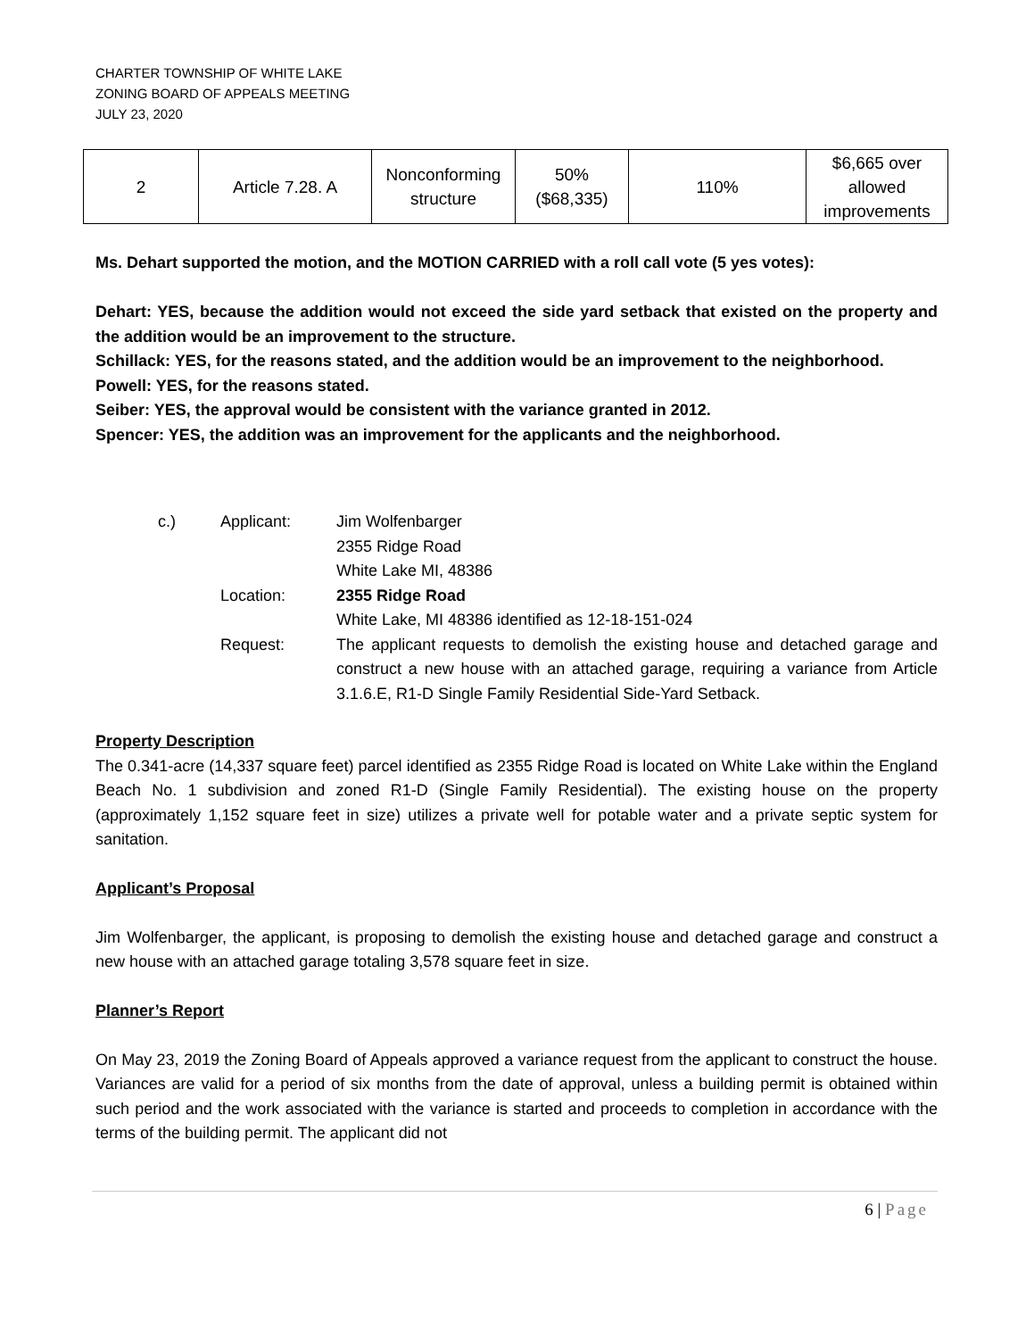CHARTER TOWNSHIP OF WHITE LAKE
ZONING BOARD OF APPEALS MEETING
JULY 23, 2020
| 2 | Article 7.28. A | Nonconforming structure | 50% ($68,335) | 110% | $6,665 over allowed improvements |
Ms. Dehart supported the motion, and the MOTION CARRIED with a roll call vote (5 yes votes):
Dehart: YES, because the addition would not exceed the side yard setback that existed on the property and the addition would be an improvement to the structure.
Schillack: YES, for the reasons stated, and the addition would be an improvement to the neighborhood.
Powell: YES, for the reasons stated.
Seiber: YES, the approval would be consistent with the variance granted in 2012.
Spencer: YES, the addition was an improvement for the applicants and the neighborhood.
c.)
Applicant:
Jim Wolfenbarger
2355 Ridge Road
White Lake MI, 48386
Location:
2355 Ridge Road
White Lake, MI 48386 identified as 12-18-151-024
Request:
The applicant requests to demolish the existing house and detached garage and construct a new house with an attached garage, requiring a variance from Article 3.1.6.E, R1-D Single Family Residential Side-Yard Setback.
Property Description
The 0.341-acre (14,337 square feet) parcel identified as 2355 Ridge Road is located on White Lake within the England Beach No. 1 subdivision and zoned R1-D (Single Family Residential). The existing house on the property (approximately 1,152 square feet in size) utilizes a private well for potable water and a private septic system for sanitation.
Applicant’s Proposal
Jim Wolfenbarger, the applicant, is proposing to demolish the existing house and detached garage and construct a new house with an attached garage totaling 3,578 square feet in size.
Planner’s Report
On May 23, 2019 the Zoning Board of Appeals approved a variance request from the applicant to construct the house. Variances are valid for a period of six months from the date of approval, unless a building permit is obtained within such period and the work associated with the variance is started and proceeds to completion in accordance with the terms of the building permit. The applicant did not
6 | Page